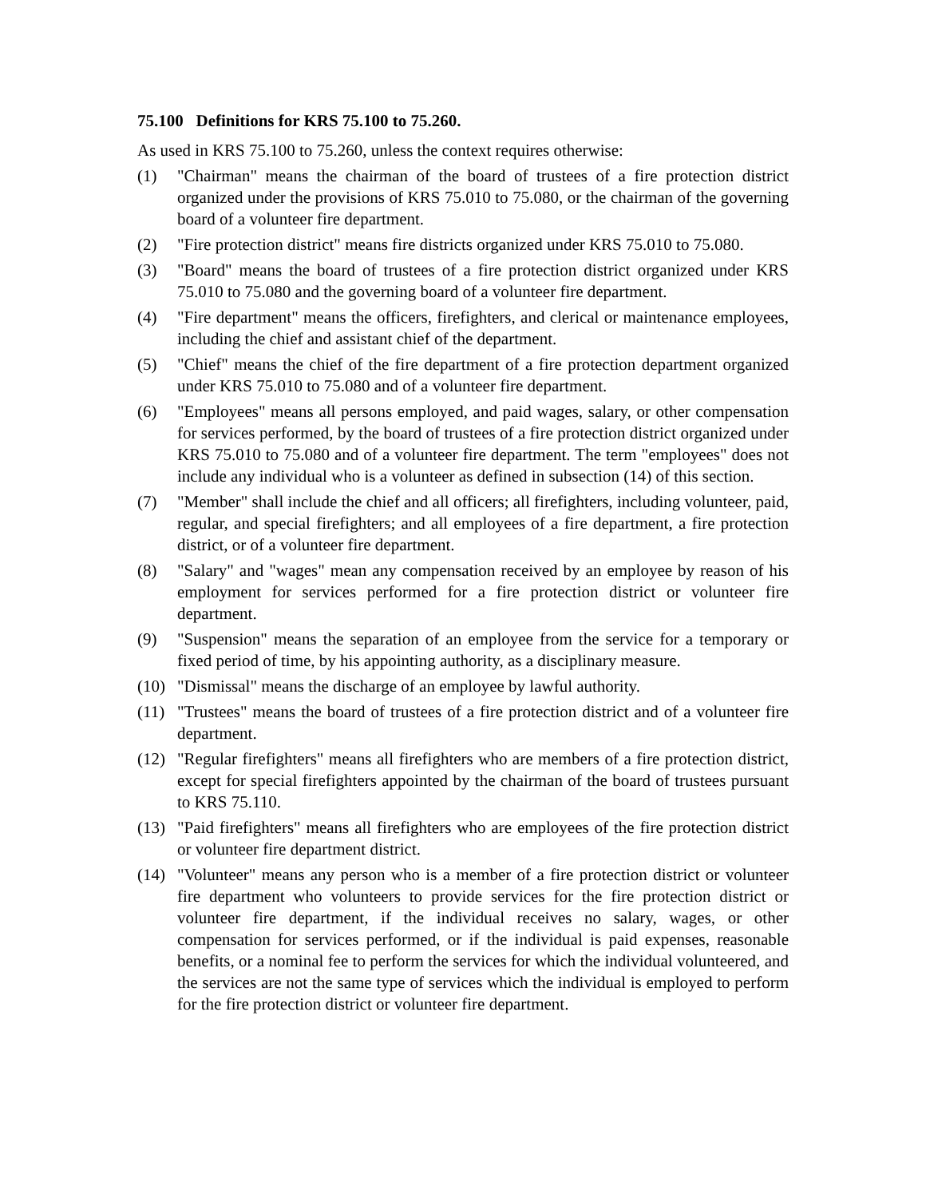75.100 Definitions for KRS 75.100 to 75.260.
As used in KRS 75.100 to 75.260, unless the context requires otherwise:
(1) "Chairman" means the chairman of the board of trustees of a fire protection district organized under the provisions of KRS 75.010 to 75.080, or the chairman of the governing board of a volunteer fire department.
(2) "Fire protection district" means fire districts organized under KRS 75.010 to 75.080.
(3) "Board" means the board of trustees of a fire protection district organized under KRS 75.010 to 75.080 and the governing board of a volunteer fire department.
(4) "Fire department" means the officers, firefighters, and clerical or maintenance employees, including the chief and assistant chief of the department.
(5) "Chief" means the chief of the fire department of a fire protection department organized under KRS 75.010 to 75.080 and of a volunteer fire department.
(6) "Employees" means all persons employed, and paid wages, salary, or other compensation for services performed, by the board of trustees of a fire protection district organized under KRS 75.010 to 75.080 and of a volunteer fire department. The term "employees" does not include any individual who is a volunteer as defined in subsection (14) of this section.
(7) "Member" shall include the chief and all officers; all firefighters, including volunteer, paid, regular, and special firefighters; and all employees of a fire department, a fire protection district, or of a volunteer fire department.
(8) "Salary" and "wages" mean any compensation received by an employee by reason of his employment for services performed for a fire protection district or volunteer fire department.
(9) "Suspension" means the separation of an employee from the service for a temporary or fixed period of time, by his appointing authority, as a disciplinary measure.
(10) "Dismissal" means the discharge of an employee by lawful authority.
(11) "Trustees" means the board of trustees of a fire protection district and of a volunteer fire department.
(12) "Regular firefighters" means all firefighters who are members of a fire protection district, except for special firefighters appointed by the chairman of the board of trustees pursuant to KRS 75.110.
(13) "Paid firefighters" means all firefighters who are employees of the fire protection district or volunteer fire department district.
(14) "Volunteer" means any person who is a member of a fire protection district or volunteer fire department who volunteers to provide services for the fire protection district or volunteer fire department, if the individual receives no salary, wages, or other compensation for services performed, or if the individual is paid expenses, reasonable benefits, or a nominal fee to perform the services for which the individual volunteered, and the services are not the same type of services which the individual is employed to perform for the fire protection district or volunteer fire department.